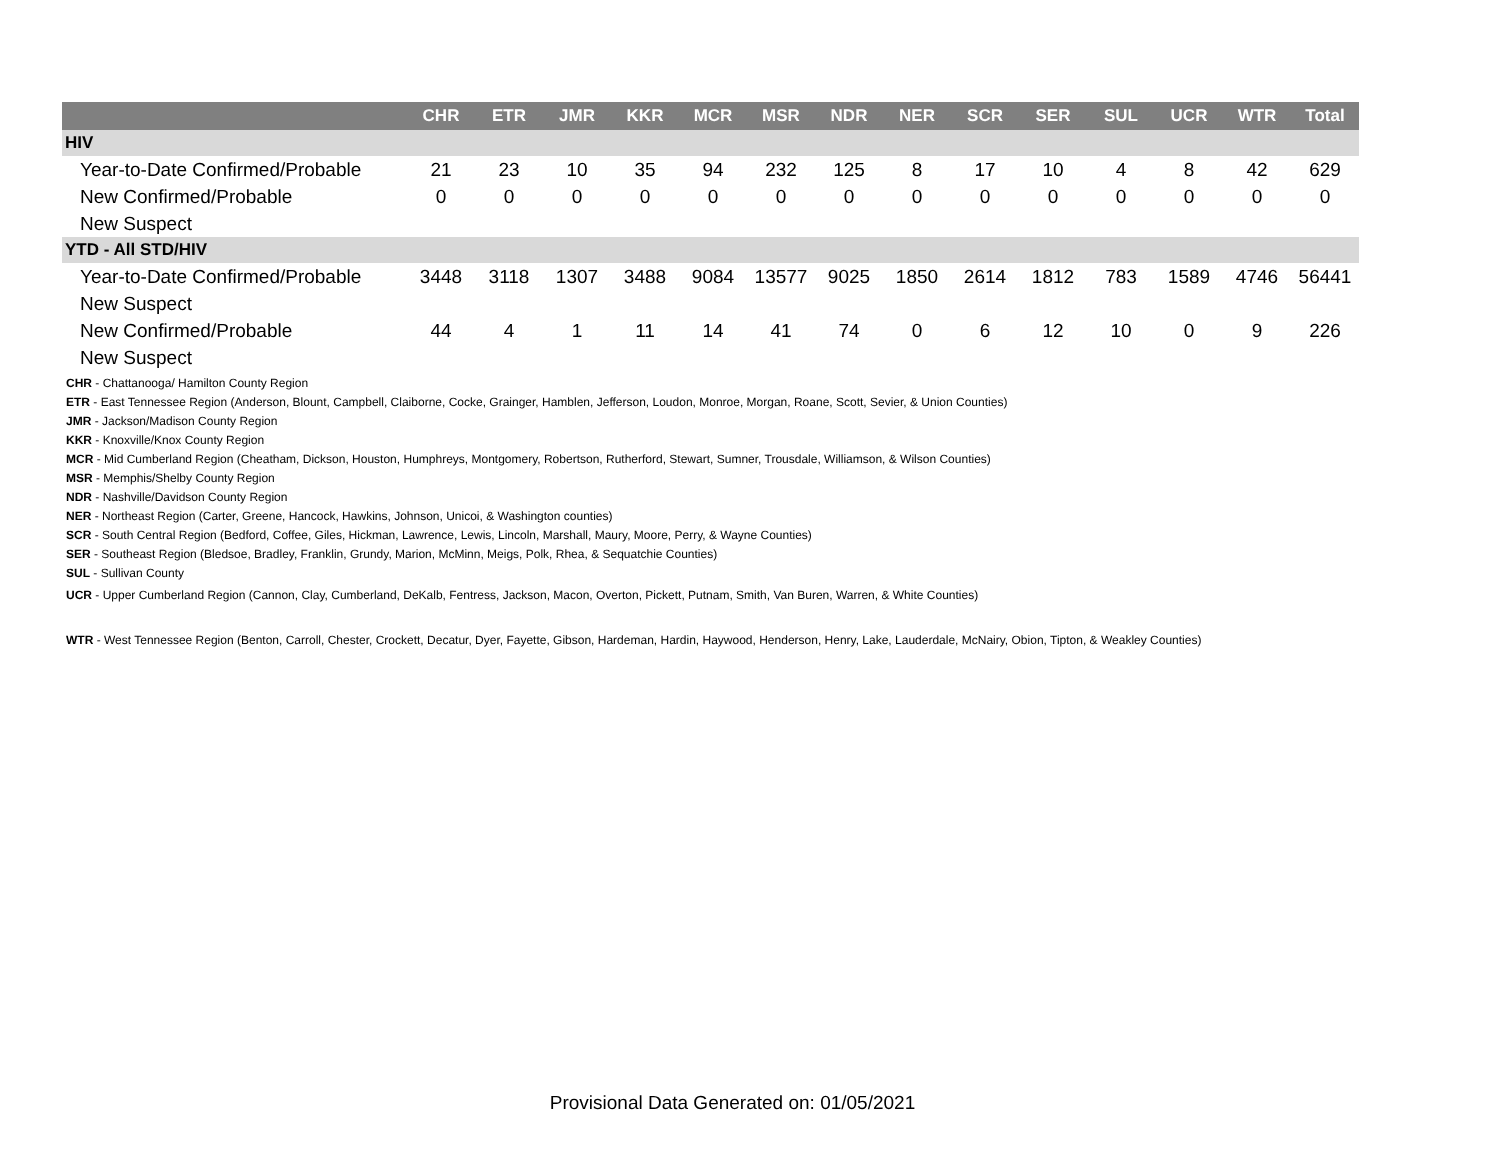| | CHR | ETR | JMR | KKR | MCR | MSR | NDR | NER | SCR | SER | SUL | UCR | WTR | Total |
| --- | --- | --- | --- | --- | --- | --- | --- | --- | --- | --- | --- | --- | --- | --- |
| HIV | | | | | | | | | | | | | | |
| Year-to-Date Confirmed/Probable | 21 | 23 | 10 | 35 | 94 | 232 | 125 | 8 | 17 | 10 | 4 | 8 | 42 | 629 |
| New Confirmed/Probable | 0 | 0 | 0 | 0 | 0 | 0 | 0 | 0 | 0 | 0 | 0 | 0 | 0 | 0 |
| New Suspect | | | | | | | | | | | | | | |
| YTD - All STD/HIV | | | | | | | | | | | | | | |
| Year-to-Date Confirmed/Probable | 3448 | 3118 | 1307 | 3488 | 9084 | 13577 | 9025 | 1850 | 2614 | 1812 | 783 | 1589 | 4746 | 56441 |
| New Suspect | | | | | | | | | | | | | | |
| New Confirmed/Probable | 44 | 4 | 1 | 11 | 14 | 41 | 74 | 0 | 6 | 12 | 10 | 0 | 9 | 226 |
| New Suspect | | | | | | | | | | | | | | |
CHR - Chattanooga/ Hamilton County Region
ETR - East Tennessee Region (Anderson, Blount, Campbell, Claiborne, Cocke, Grainger, Hamblen, Jefferson, Loudon, Monroe, Morgan, Roane, Scott, Sevier, & Union Counties)
JMR - Jackson/Madison County Region
KKR - Knoxville/Knox County Region
MCR - Mid Cumberland Region (Cheatham, Dickson, Houston, Humphreys, Montgomery, Robertson, Rutherford, Stewart, Sumner, Trousdale, Williamson, & Wilson Counties)
MSR - Memphis/Shelby County Region
NDR - Nashville/Davidson County Region
NER - Northeast Region (Carter, Greene, Hancock, Hawkins, Johnson, Unicoi, & Washington counties)
SCR - South Central Region (Bedford, Coffee, Giles, Hickman, Lawrence, Lewis, Lincoln, Marshall, Maury, Moore, Perry, & Wayne Counties)
SER - Southeast Region (Bledsoe, Bradley, Franklin, Grundy, Marion, McMinn, Meigs, Polk, Rhea, & Sequatchie Counties)
SUL - Sullivan County
UCR - Upper Cumberland Region (Cannon, Clay, Cumberland, DeKalb, Fentress, Jackson, Macon, Overton, Pickett, Putnam, Smith, Van Buren, Warren, & White Counties)
WTR - West Tennessee Region (Benton, Carroll, Chester, Crockett, Decatur, Dyer, Fayette, Gibson, Hardeman, Hardin, Haywood, Henderson, Henry, Lake, Lauderdale, McNairy, Obion, Tipton, & Weakley Counties)
Provisional Data Generated on: 01/05/2021